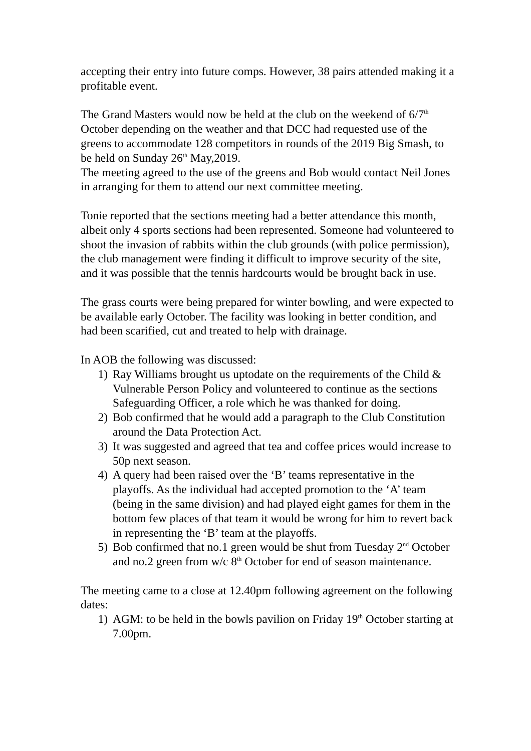accepting their entry into future comps. However, 38 pairs attended making it a profitable event.
The Grand Masters would now be held at the club on the weekend of 6/7<sup>th</sup> October depending on the weather and that DCC had requested use of the greens to accommodate 128 competitors in rounds of the 2019 Big Smash, to be held on Sunday 26<sup>th</sup> May,2019.
The meeting agreed to the use of the greens and Bob would contact Neil Jones in arranging for them to attend our next committee meeting.
Tonie reported that the sections meeting had a better attendance this month, albeit only 4 sports sections had been represented. Someone had volunteered to shoot the invasion of rabbits within the club grounds (with police permission), the club management were finding it difficult to improve security of the site, and it was possible that the tennis hardcourts would be brought back in use.
The grass courts were being prepared for winter bowling, and were expected to be available early October. The facility was looking in better condition, and had been scarified, cut and treated to help with drainage.
In AOB the following was discussed:
1) Ray Williams brought us uptodate on the requirements of the Child & Vulnerable Person Policy and volunteered to continue as the sections Safeguarding Officer, a role which he was thanked for doing.
2) Bob confirmed that he would add a paragraph to the Club Constitution around the Data Protection Act.
3) It was suggested and agreed that tea and coffee prices would increase to 50p next season.
4) A query had been raised over the ‘B’ teams representative in the playoffs. As the individual had accepted promotion to the ‘A’ team (being in the same division) and had played eight games for them in the bottom few places of that team it would be wrong for him to revert back in representing the ‘B’ team at the playoffs.
5) Bob confirmed that no.1 green would be shut from Tuesday 2<sup>nd</sup> October and no.2 green from w/c 8<sup>th</sup> October for end of season maintenance.
The meeting came to a close at 12.40pm following agreement on the following dates:
1) AGM: to be held in the bowls pavilion on Friday 19<sup>th</sup> October starting at 7.00pm.